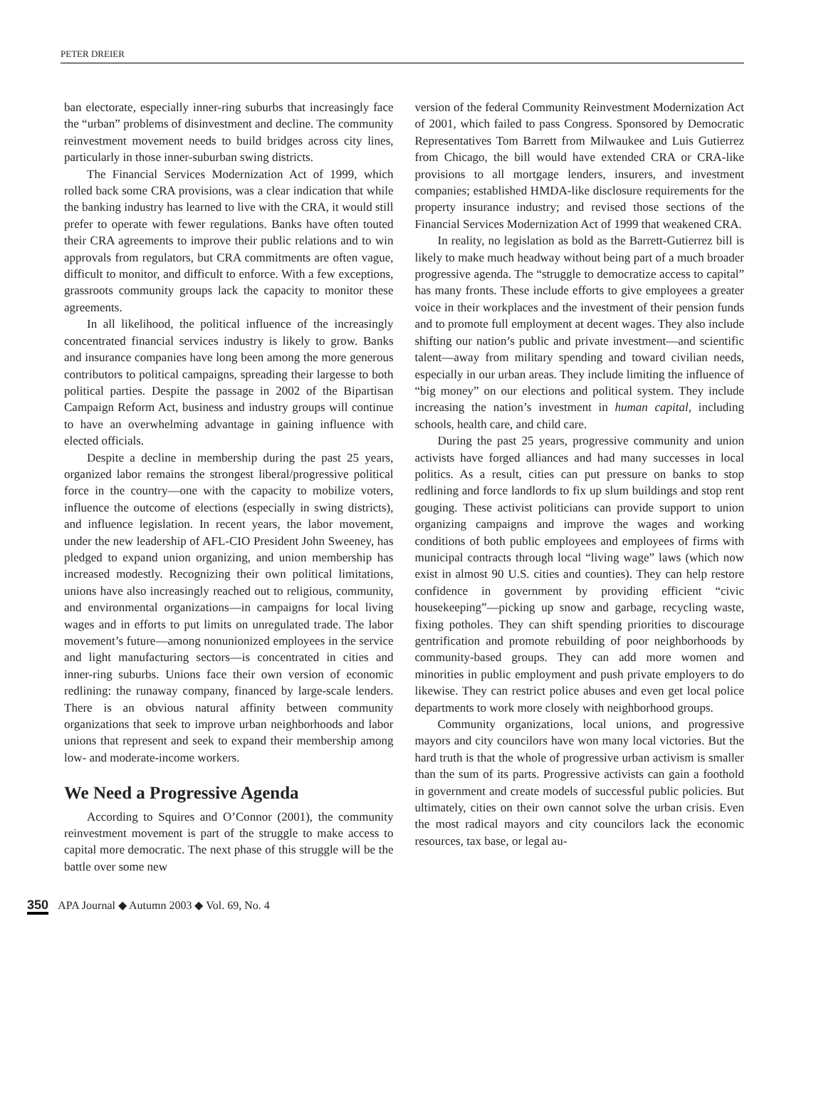PETER DREIER
ban electorate, especially inner-ring suburbs that increasingly face the “urban” problems of disinvestment and decline. The community reinvestment movement needs to build bridges across city lines, particularly in those inner-suburban swing districts.
The Financial Services Modernization Act of 1999, which rolled back some CRA provisions, was a clear indication that while the banking industry has learned to live with the CRA, it would still prefer to operate with fewer regulations. Banks have often touted their CRA agreements to improve their public relations and to win approvals from regulators, but CRA commitments are often vague, difficult to monitor, and difficult to enforce. With a few exceptions, grassroots community groups lack the capacity to monitor these agreements.
In all likelihood, the political influence of the increasingly concentrated financial services industry is likely to grow. Banks and insurance companies have long been among the more generous contributors to political campaigns, spreading their largesse to both political parties. Despite the passage in 2002 of the Bipartisan Campaign Reform Act, business and industry groups will continue to have an overwhelming advantage in gaining influence with elected officials.
Despite a decline in membership during the past 25 years, organized labor remains the strongest liberal/progressive political force in the country—one with the capacity to mobilize voters, influence the outcome of elections (especially in swing districts), and influence legislation. In recent years, the labor movement, under the new leadership of AFL-CIO President John Sweeney, has pledged to expand union organizing, and union membership has increased modestly. Recognizing their own political limitations, unions have also increasingly reached out to religious, community, and environmental organizations—in campaigns for local living wages and in efforts to put limits on unregulated trade. The labor movement’s future—among nonunionized employees in the service and light manufacturing sectors—is concentrated in cities and inner-ring suburbs. Unions face their own version of economic redlining: the runaway company, financed by large-scale lenders. There is an obvious natural affinity between community organizations that seek to improve urban neighborhoods and labor unions that represent and seek to expand their membership among low- and moderate-income workers.
We Need a Progressive Agenda
According to Squires and O’Connor (2001), the community reinvestment movement is part of the struggle to make access to capital more democratic. The next phase of this struggle will be the battle over some new
version of the federal Community Reinvestment Modernization Act of 2001, which failed to pass Congress. Sponsored by Democratic Representatives Tom Barrett from Milwaukee and Luis Gutierrez from Chicago, the bill would have extended CRA or CRA-like provisions to all mortgage lenders, insurers, and investment companies; established HMDA-like disclosure requirements for the property insurance industry; and revised those sections of the Financial Services Modernization Act of 1999 that weakened CRA.
In reality, no legislation as bold as the Barrett-Gutierrez bill is likely to make much headway without being part of a much broader progressive agenda. The “struggle to democratize access to capital” has many fronts. These include efforts to give employees a greater voice in their workplaces and the investment of their pension funds and to promote full employment at decent wages. They also include shifting our nation’s public and private investment—and scientific talent—away from military spending and toward civilian needs, especially in our urban areas. They include limiting the influence of “big money” on our elections and political system. They include increasing the nation’s investment in human capital, including schools, health care, and child care.
During the past 25 years, progressive community and union activists have forged alliances and had many successes in local politics. As a result, cities can put pressure on banks to stop redlining and force landlords to fix up slum buildings and stop rent gouging. These activist politicians can provide support to union organizing campaigns and improve the wages and working conditions of both public employees and employees of firms with municipal contracts through local “living wage” laws (which now exist in almost 90 U.S. cities and counties). They can help restore confidence in government by providing efficient “civic housekeeping”—picking up snow and garbage, recycling waste, fixing potholes. They can shift spending priorities to discourage gentrification and promote rebuilding of poor neighborhoods by community-based groups. They can add more women and minorities in public employment and push private employers to do likewise. They can restrict police abuses and even get local police departments to work more closely with neighborhood groups.
Community organizations, local unions, and progressive mayors and city councilors have won many local victories. But the hard truth is that the whole of progressive urban activism is smaller than the sum of its parts. Progressive activists can gain a foothold in government and create models of successful public policies. But ultimately, cities on their own cannot solve the urban crisis. Even the most radical mayors and city councilors lack the economic resources, tax base, or legal au-
350 APA Journal ◆ Autumn 2003 ◆ Vol. 69, No. 4